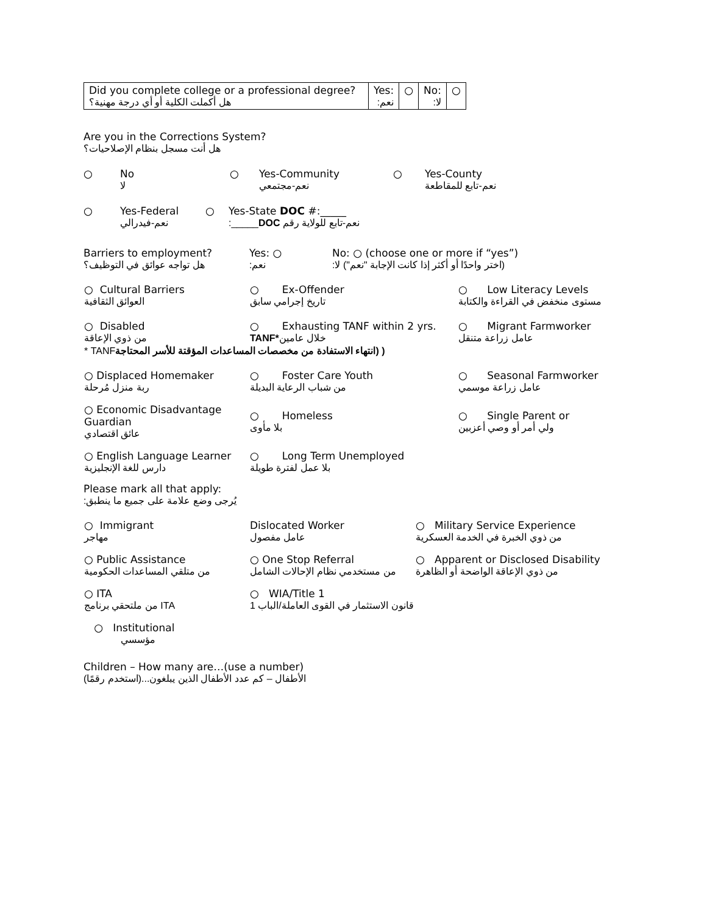| Did you complete college or a professional degree? هل أكملت الكلية أو أي درجة مهنية؟ | Yes: نعم: | ○ | No: لا: | ○ |
Are you in the Corrections System?
هل أنت مسجل بنظام الإصلاحيات؟
○ No
لا
○ Yes-Community
نعم-مجتمعي
○ Yes-County
نعم-تابع للمقاطعة
○ Yes-Federal
نعم-فيدرالي
○ Yes-State DOC #:_____
نعم-تابع للولاية رقم DOC_____:
Barriers to employment?
هل تواجه عوائق في التوظيف؟
Yes: ○
نعم:
No: ○ (choose one or more if “yes”)
(اختر واحدًا أو أكثر إذا كانت الإجابة "نعم") لا:
| ○ Cultural Barriers العوائق الثقافية | ○ Ex-Offender تاريخ إجرامي سابق | ○ Low Literacy Levels مستوى منخفض في القراءة والكتابة |
| ○ Disabled من ذوي الإعاقة | ○ Exhausting TANF within 2 yrs. خلال عامين *TANF | ○ Migrant Farmworker عامل زراعة متنقل |
| ( (انتهاء الاستفادة من مخصصات المساعدات المؤقتة للأسر المحتاجة TANF * | | |
| ○ Displaced Homemaker ربة منزل مُرحلة | ○ Foster Care Youth من شباب الرعاية البديلة | ○ Seasonal Farmworker عامل زراعة موسمي |
| ○ Economic Disadvantage Guardian عائق اقتصادي | ○ Homeless بلا مأوى | ○ Single Parent or ولي أمر أو وصي أعزبين |
| ○ English Language Learner دارس للغة الإنجليزية | ○ Long Term Unemployed بلا عمل لفترة طويلة | |
Please mark all that apply:
يُرجى وضع علامة على جميع ما ينطبق:
| ○ Immigrant مهاجر | Dislocated Worker عامل مفصول | ○ Military Service Experience من ذوي الخبرة في الخدمة العسكرية |
| ○ Public Assistance من متلقي المساعدات الحكومية | ○ One Stop Referral من مستخدمي نظام الإحالات الشامل | ○ Apparent or Disclosed Disability من ذوي الإعاقة الواضحة أو الظاهرة |
| ○ ITA ITA من ملتحقي برنامج | ○ WIA/Title 1 قانون الاستثمار في القوى العاملة/الباب 1 | |
| ○ Institutional مؤسسي | | |
Children – How many are…(use a number)
الأطفال – كم عدد الأطفال الذين يبلغون...(استخدم رقمًا)